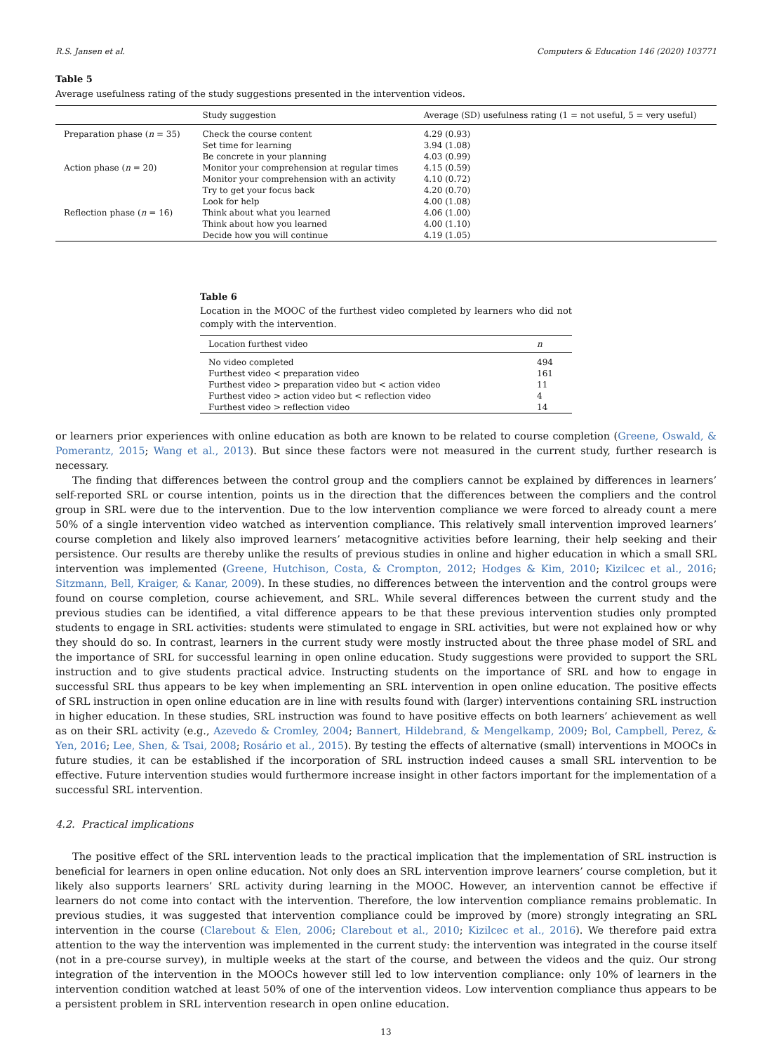R.S. Jansen et al. Computers & Education 146 (2020) 103771
Table 5
Average usefulness rating of the study suggestions presented in the intervention videos.
| | Study suggestion | Average (SD) usefulness rating (1 = not useful, 5 = very useful) |
| --- | --- | --- |
| Preparation phase ( n = 35) | Check the course content | 4.29 (0.93) |
| | Set time for learning | 3.94 (1.08) |
| | Be concrete in your planning | 4.03 (0.99) |
| Action phase ( n = 20) | Monitor your comprehension at regular times | 4.15 (0.59) |
| | Monitor your comprehension with an activity | 4.10 (0.72) |
| | Try to get your focus back | 4.20 (0.70) |
| | Look for help | 4.00 (1.08) |
| Reflection phase ( n = 16) | Think about what you learned | 4.06 (1.00) |
| | Think about how you learned | 4.00 (1.10) |
| | Decide how you will continue | 4.19 (1.05) |
Table 6
Location in the MOOC of the furthest video completed by learners who did not comply with the intervention.
| Location furthest video | n |
| --- | --- |
| No video completed | 494 |
| Furthest video < preparation video | 161 |
| Furthest video > preparation video but < action video | 11 |
| Furthest video > action video but < reflection video | 4 |
| Furthest video > reflection video | 14 |
or learners prior experiences with online education as both are known to be related to course completion (Greene, Oswald, & Pomerantz, 2015; Wang et al., 2013). But since these factors were not measured in the current study, further research is necessary.
The finding that differences between the control group and the compliers cannot be explained by differences in learners’ self-reported SRL or course intention, points us in the direction that the differences between the compliers and the control group in SRL were due to the intervention. Due to the low intervention compliance we were forced to already count a mere 50% of a single intervention video watched as intervention compliance. This relatively small intervention improved learners’ course completion and likely also improved learners’ metacognitive activities before learning, their help seeking and their persistence. Our results are thereby unlike the results of previous studies in online and higher education in which a small SRL intervention was implemented (Greene, Hutchison, Costa, & Crompton, 2012; Hodges & Kim, 2010; Kizilcec et al., 2016; Sitzmann, Bell, Kraiger, & Kanar, 2009). In these studies, no differences between the intervention and the control groups were found on course completion, course achievement, and SRL. While several differences between the current study and the previous studies can be identified, a vital difference appears to be that these previous intervention studies only prompted students to engage in SRL activities: students were stimulated to engage in SRL activities, but were not explained how or why they should do so. In contrast, learners in the current study were mostly instructed about the three phase model of SRL and the importance of SRL for successful learning in open online education. Study suggestions were provided to support the SRL instruction and to give students practical advice. Instructing students on the importance of SRL and how to engage in successful SRL thus appears to be key when implementing an SRL intervention in open online education. The positive effects of SRL instruction in open online education are in line with results found with (larger) interventions containing SRL instruction in higher education. In these studies, SRL instruction was found to have positive effects on both learners’ achievement as well as on their SRL activity (e.g., Azevedo & Cromley, 2004; Bannert, Hildebrand, & Mengelkamp, 2009; Bol, Campbell, Perez, & Yen, 2016; Lee, Shen, & Tsai, 2008; Rosário et al., 2015). By testing the effects of alternative (small) interventions in MOOCs in future studies, it can be established if the incorporation of SRL instruction indeed causes a small SRL intervention to be effective. Future intervention studies would furthermore increase insight in other factors important for the implementation of a successful SRL intervention.
4.2. Practical implications
The positive effect of the SRL intervention leads to the practical implication that the implementation of SRL instruction is beneficial for learners in open online education. Not only does an SRL intervention improve learners’ course completion, but it likely also supports learners’ SRL activity during learning in the MOOC. However, an intervention cannot be effective if learners do not come into contact with the intervention. Therefore, the low intervention compliance remains problematic. In previous studies, it was suggested that intervention compliance could be improved by (more) strongly integrating an SRL intervention in the course (Clarebout & Elen, 2006; Clarebout et al., 2010; Kizilcec et al., 2016). We therefore paid extra attention to the way the intervention was implemented in the current study: the intervention was integrated in the course itself (not in a pre-course survey), in multiple weeks at the start of the course, and between the videos and the quiz. Our strong integration of the intervention in the MOOCs however still led to low intervention compliance: only 10% of learners in the intervention condition watched at least 50% of one of the intervention videos. Low intervention compliance thus appears to be a persistent problem in SRL intervention research in open online education.
13